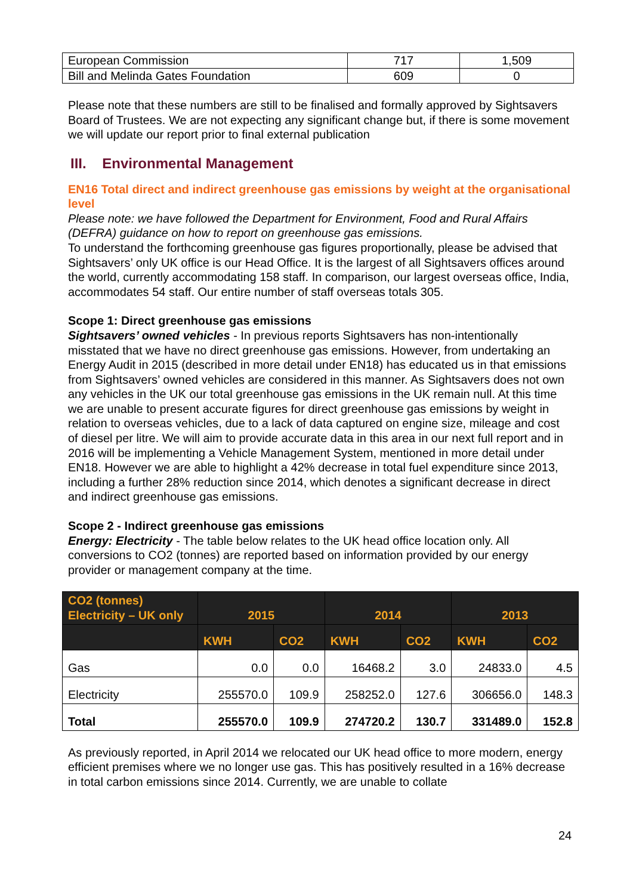| European Commission | 717 | 1,509 |
| Bill and Melinda Gates Foundation | 609 | 0 |
Please note that these numbers are still to be finalised and formally approved by Sightsavers Board of Trustees. We are not expecting any significant change but, if there is some movement we will update our report prior to final external publication
III. Environmental Management
EN16 Total direct and indirect greenhouse gas emissions by weight at the organisational level
Please note: we have followed the Department for Environment, Food and Rural Affairs (DEFRA) guidance on how to report on greenhouse gas emissions.
To understand the forthcoming greenhouse gas figures proportionally, please be advised that Sightsavers’ only UK office is our Head Office. It is the largest of all Sightsavers offices around the world, currently accommodating 158 staff. In comparison, our largest overseas office, India, accommodates 54 staff. Our entire number of staff overseas totals 305.
Scope 1: Direct greenhouse gas emissions
Sightsavers’ owned vehicles - In previous reports Sightsavers has non-intentionally misstated that we have no direct greenhouse gas emissions. However, from undertaking an Energy Audit in 2015 (described in more detail under EN18) has educated us in that emissions from Sightsavers’ owned vehicles are considered in this manner. As Sightsavers does not own any vehicles in the UK our total greenhouse gas emissions in the UK remain null. At this time we are unable to present accurate figures for direct greenhouse gas emissions by weight in relation to overseas vehicles, due to a lack of data captured on engine size, mileage and cost of diesel per litre. We will aim to provide accurate data in this area in our next full report and in 2016 will be implementing a Vehicle Management System, mentioned in more detail under EN18. However we are able to highlight a 42% decrease in total fuel expenditure since 2013, including a further 28% reduction since 2014, which denotes a significant decrease in direct and indirect greenhouse gas emissions.
Scope 2 - Indirect greenhouse gas emissions
Energy: Electricity - The table below relates to the UK head office location only. All conversions to CO2 (tonnes) are reported based on information provided by our energy provider or management company at the time.
| CO2 (tonnes) Electricity – UK only | 2015 | | 2014 | | 2013 | |
| --- | --- | --- | --- | --- | --- | --- |
| | KWH | CO2 | KWH | CO2 | KWH | CO2 |
| Gas | 0.0 | 0.0 | 16468.2 | 3.0 | 24833.0 | 4.5 |
| Electricity | 255570.0 | 109.9 | 258252.0 | 127.6 | 306656.0 | 148.3 |
| Total | 255570.0 | 109.9 | 274720.2 | 130.7 | 331489.0 | 152.8 |
As previously reported, in April 2014 we relocated our UK head office to more modern, energy efficient premises where we no longer use gas. This has positively resulted in a 16% decrease in total carbon emissions since 2014. Currently, we are unable to collate
24